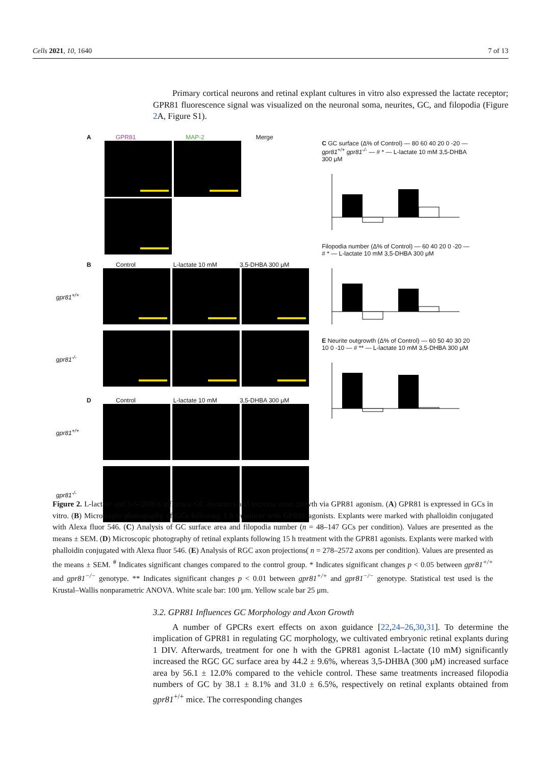Cells 2021, 10, 1640 7 of 13
Primary cortical neurons and retinal explant cultures in vitro also expressed the lactate receptor; GPR81 fluorescence signal was visualized on the neuronal soma, neurites, GC, and filopodia (Figure 2 A, Figure S1).
A GPR81 MAP-2 Merge
B Control L-lactate 10 mM 3,5-DHBA 300 μM
gpr81<sup>+/+</sup>
gpr81<sup>-/-</sup>
D Control L-lactate 10 mM 3,5-DHBA 300 μM
gpr81<sup>+/+</sup>
gpr81<sup>-/-</sup>
C GC surface (Δ% of Control) — 80 60 40 20 0 -20 — gpr81<sup>+/+</sup> gpr81<sup>-/-</sup> — # * — L-lactate 10 mM 3,5-DHBA 300 μM
Filopodia number (Δ% of Control) — 60 40 20 0 -20 — # * — L-lactate 10 mM 3,5-DHBA 300 μM
E Neurite outgrowth (Δ% of Control) — 60 50 40 30 20 10 0 -10 — # ** — L-lactate 10 mM 3,5-DHBA 300 μM
Figure 2. L-lactate and 3-5-DHBA influence GC dynamics and increase axon growth via GPR81 agonism. (A) GPR81 is expressed in GCs in vitro. (B) Microscopic photography of GCs following 1 h treatment with GPR81 agonists. Explants were marked with phalloidin conjugated with Alexa fluor 546. (C) Analysis of GC surface area and filopodia number (n = 48–147 GCs per condition). Values are presented as the means ± SEM. (D) Microscopic photography of retinal explants following 15 h treatment with the GPR81 agonists. Explants were marked with phalloidin conjugated with Alexa fluor 546. (E) Analysis of RGC axon projections( n = 278–2572 axons per condition). Values are presented as the means ± SEM. <sup>#</sup> Indicates significant changes compared to the control group. * Indicates significant changes p < 0.05 between gpr81<sup>+/+</sup> and gpr81<sup>−/−</sup> genotype. ** Indicates significant changes p < 0.01 between gpr81<sup>+/+</sup> and gpr81<sup>−/−</sup> genotype. Statistical test used is the Krustal–Wallis nonparametric ANOVA. White scale bar: 100 μm. Yellow scale bar 25 μm.
3.2. GPR81 Influences GC Morphology and Axon Growth
A number of GPCRs exert effects on axon guidance [22,24–26,30,31]. To determine the implication of GPR81 in regulating GC morphology, we cultivated embryonic retinal explants during 1 DIV. Afterwards, treatment for one h with the GPR81 agonist L-lactate (10 mM) significantly increased the RGC GC surface area by 44.2 ± 9.6%, whereas 3,5-DHBA (300 μM) increased surface area by 56.1 ± 12.0% compared to the vehicle control. These same treatments increased filopodia numbers of GC by 38.1 ± 8.1% and 31.0 ± 6.5%, respectively on retinal explants obtained from gpr81<sup>+/+</sup> mice. The corresponding changes